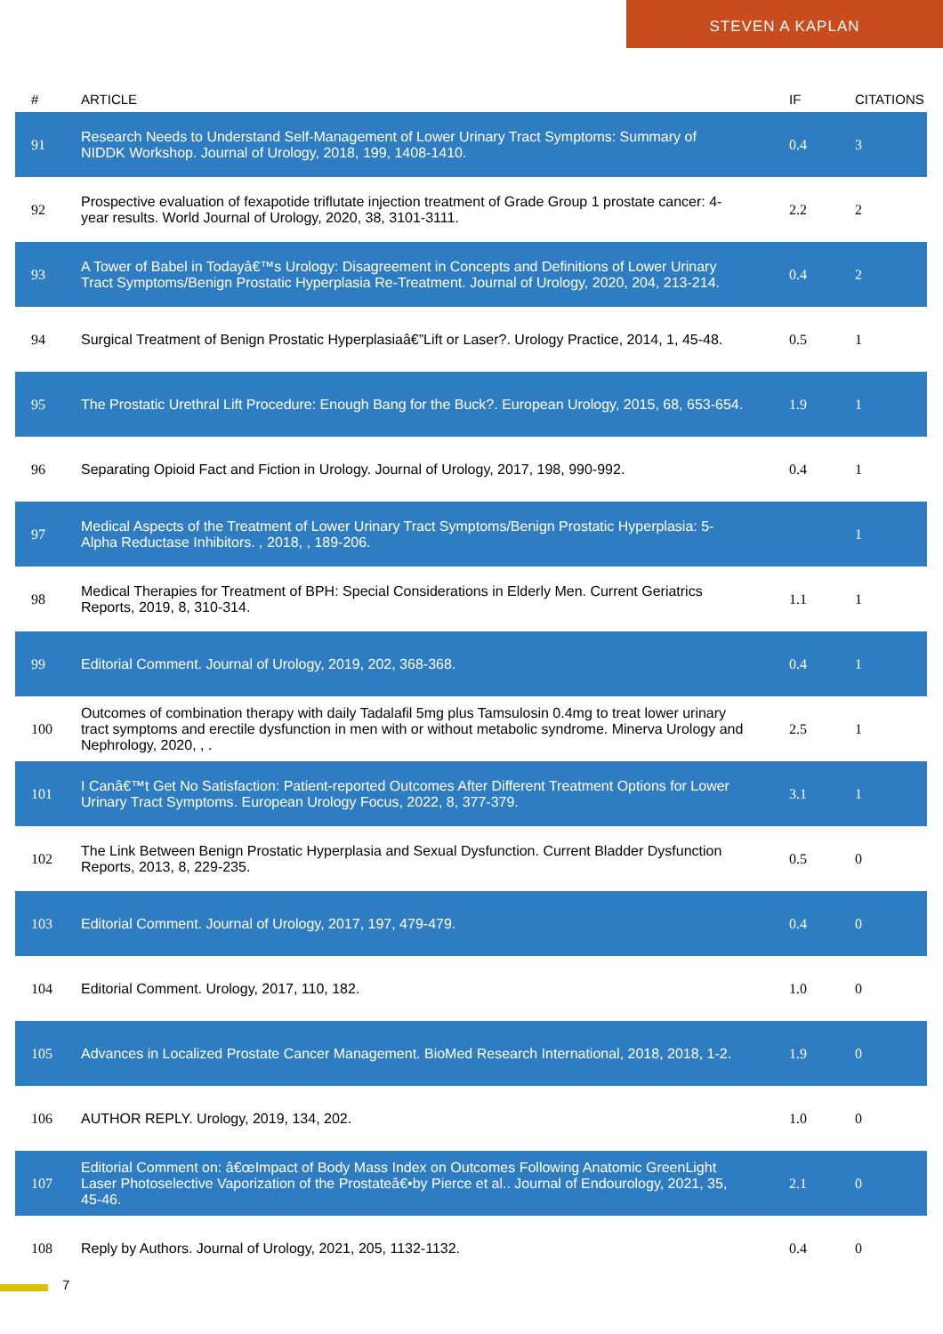STEVEN A KAPLAN
| # | ARTICLE | IF | CITATIONS |
| --- | --- | --- | --- |
| 91 | Research Needs to Understand Self-Management of Lower Urinary Tract Symptoms: Summary of NIDDK Workshop. Journal of Urology, 2018, 199, 1408-1410. | 0.4 | 3 |
| 92 | Prospective evaluation of fexapotide triflutate injection treatment of Grade Group 1 prostate cancer: 4-year results. World Journal of Urology, 2020, 38, 3101-3111. | 2.2 | 2 |
| 93 | A Tower of Babel in Todayâ€™s Urology: Disagreement in Concepts and Definitions of Lower Urinary Tract Symptoms/Benign Prostatic Hyperplasia Re-Treatment. Journal of Urology, 2020, 204, 213-214. | 0.4 | 2 |
| 94 | Surgical Treatment of Benign Prostatic Hyperplasiaâ€”Lift or Laser?. Urology Practice, 2014, 1, 45-48. | 0.5 | 1 |
| 95 | The Prostatic Urethral Lift Procedure: Enough Bang for the Buck?. European Urology, 2015, 68, 653-654. | 1.9 | 1 |
| 96 | Separating Opioid Fact and Fiction in Urology. Journal of Urology, 2017, 198, 990-992. | 0.4 | 1 |
| 97 | Medical Aspects of the Treatment of Lower Urinary Tract Symptoms/Benign Prostatic Hyperplasia: 5-Alpha Reductase Inhibitors. , 2018, , 189-206. | | 1 |
| 98 | Medical Therapies for Treatment of BPH: Special Considerations in Elderly Men. Current Geriatrics Reports, 2019, 8, 310-314. | 1.1 | 1 |
| 99 | Editorial Comment. Journal of Urology, 2019, 202, 368-368. | 0.4 | 1 |
| 100 | Outcomes of combination therapy with daily Tadalafil 5mg plus Tamsulosin 0.4mg to treat lower urinary tract symptoms and erectile dysfunction in men with or without metabolic syndrome. Minerva Urology and Nephrology, 2020, , . | 2.5 | 1 |
| 101 | I Canâ€™t Get No Satisfaction: Patient-reported Outcomes After Different Treatment Options for Lower Urinary Tract Symptoms. European Urology Focus, 2022, 8, 377-379. | 3.1 | 1 |
| 102 | The Link Between Benign Prostatic Hyperplasia and Sexual Dysfunction. Current Bladder Dysfunction Reports, 2013, 8, 229-235. | 0.5 | 0 |
| 103 | Editorial Comment. Journal of Urology, 2017, 197, 479-479. | 0.4 | 0 |
| 104 | Editorial Comment. Urology, 2017, 110, 182. | 1.0 | 0 |
| 105 | Advances in Localized Prostate Cancer Management. BioMed Research International, 2018, 2018, 1-2. | 1.9 | 0 |
| 106 | AUTHOR REPLY. Urology, 2019, 134, 202. | 1.0 | 0 |
| 107 | Editorial Comment on: â€œImpact of Body Mass Index on Outcomes Following Anatomic GreenLight Laser Photoselective Vaporization of the Prostateâ€•by Pierce et al.. Journal of Endourology, 2021, 35, 45-46. | 2.1 | 0 |
| 108 | Reply by Authors. Journal of Urology, 2021, 205, 1132-1132. | 0.4 | 0 |
7